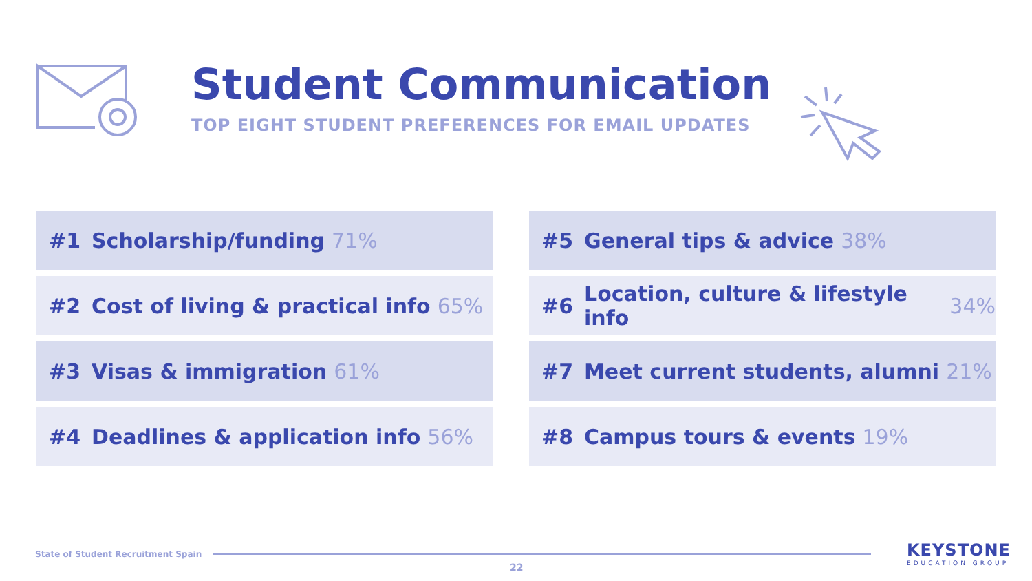Student Communication
TOP EIGHT STUDENT PREFERENCES FOR EMAIL UPDATES
#1 Scholarship/funding 71%
#5 General tips & advice 38%
#2 Cost of living & practical info 65%
#6 Location, culture & lifestyle info 34%
#3 Visas & immigration 61%
#7 Meet current students, alumni 21%
#4 Deadlines & application info 56%
#8 Campus tours & events 19%
State of Student Recruitment Spain
22
KEYSTONE
EDUCATION GROUP